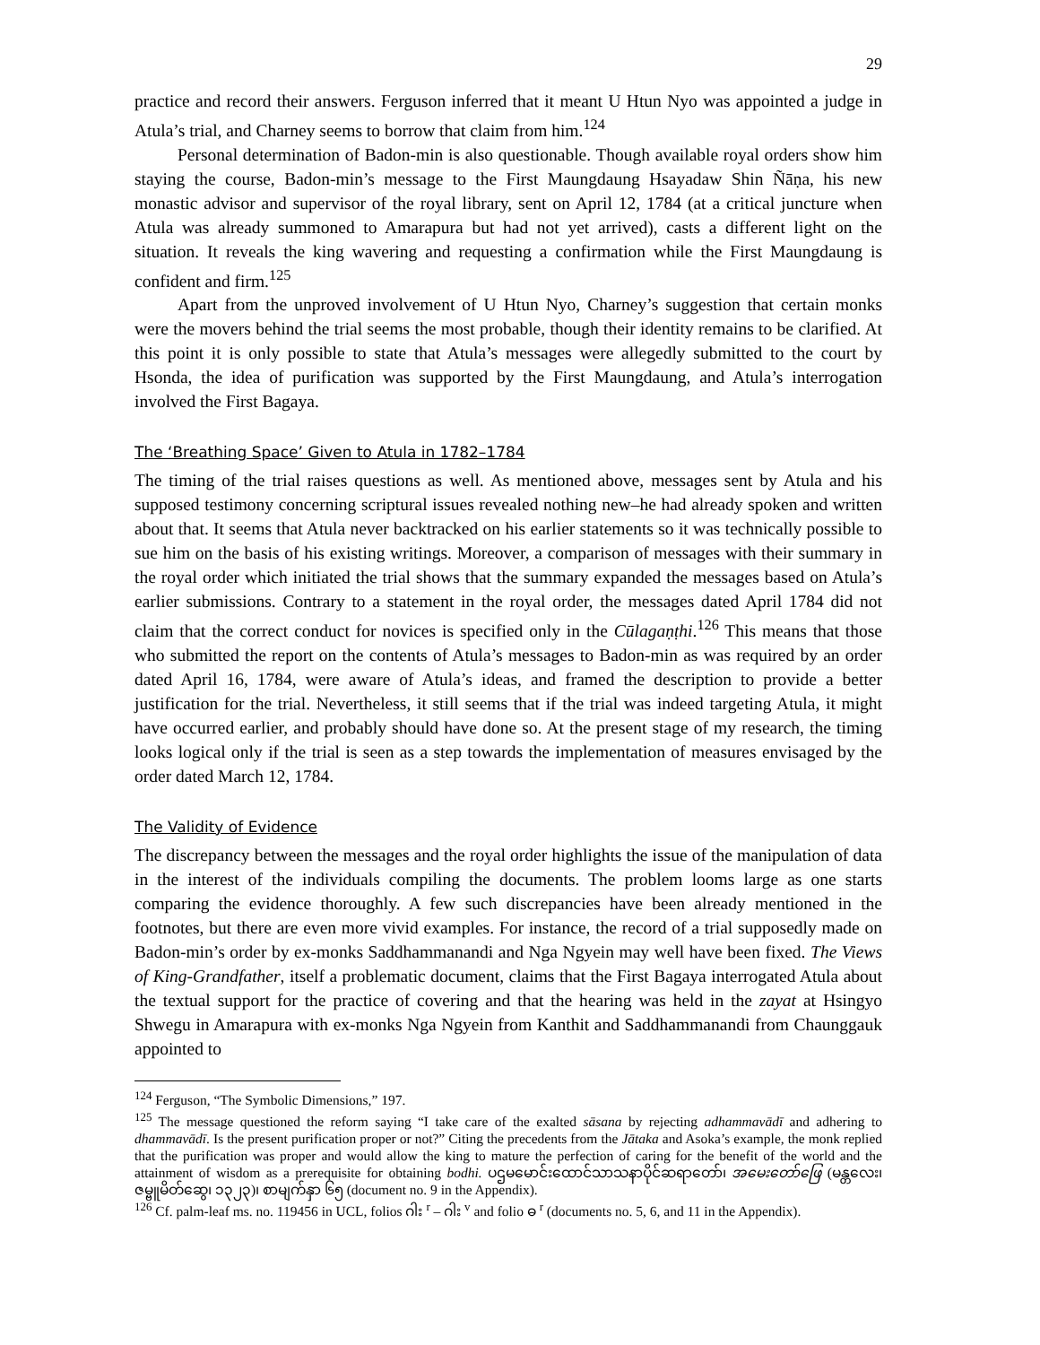29
practice and record their answers. Ferguson inferred that it meant U Htun Nyo was appointed a judge in Atula’s trial, and Charney seems to borrow that claim from him.<sup>124</sup>
Personal determination of Badon-min is also questionable. Though available royal orders show him staying the course, Badon-min’s message to the First Maungdaung Hsayadaw Shin Ñāṇa, his new monastic advisor and supervisor of the royal library, sent on April 12, 1784 (at a critical juncture when Atula was already summoned to Amarapura but had not yet arrived), casts a different light on the situation. It reveals the king wavering and requesting a confirmation while the First Maungdaung is confident and firm.<sup>125</sup>
Apart from the unproved involvement of U Htun Nyo, Charney’s suggestion that certain monks were the movers behind the trial seems the most probable, though their identity remains to be clarified. At this point it is only possible to state that Atula’s messages were allegedly submitted to the court by Hsonda, the idea of purification was supported by the First Maungdaung, and Atula’s interrogation involved the First Bagaya.
The ‘Breathing Space’ Given to Atula in 1782–1784
The timing of the trial raises questions as well. As mentioned above, messages sent by Atula and his supposed testimony concerning scriptural issues revealed nothing new–he had already spoken and written about that. It seems that Atula never backtracked on his earlier statements so it was technically possible to sue him on the basis of his existing writings. Moreover, a comparison of messages with their summary in the royal order which initiated the trial shows that the summary expanded the messages based on Atula’s earlier submissions. Contrary to a statement in the royal order, the messages dated April 1784 did not claim that the correct conduct for novices is specified only in the Cūlagaṇṭhi.<sup>126</sup> This means that those who submitted the report on the contents of Atula’s messages to Badon-min as was required by an order dated April 16, 1784, were aware of Atula’s ideas, and framed the description to provide a better justification for the trial. Nevertheless, it still seems that if the trial was indeed targeting Atula, it might have occurred earlier, and probably should have done so. At the present stage of my research, the timing looks logical only if the trial is seen as a step towards the implementation of measures envisaged by the order dated March 12, 1784.
The Validity of Evidence
The discrepancy between the messages and the royal order highlights the issue of the manipulation of data in the interest of the individuals compiling the documents. The problem looms large as one starts comparing the evidence thoroughly. A few such discrepancies have been already mentioned in the footnotes, but there are even more vivid examples. For instance, the record of a trial supposedly made on Badon-min’s order by ex-monks Saddhammanandi and Nga Ngyein may well have been fixed. The Views of King-Grandfather, itself a problematic document, claims that the First Bagaya interrogated Atula about the textual support for the practice of covering and that the hearing was held in the zayat at Hsingyo Shwegu in Amarapura with ex-monks Nga Ngyein from Kanthit and Saddhammanandi from Chaunggauk appointed to
<sup>124</sup> Ferguson, “The Symbolic Dimensions,” 197.
<sup>125</sup> The message questioned the reform saying “I take care of the exalted sāsana by rejecting adhammavādī and adhering to dhammavādī. Is the present purification proper or not?” Citing the precedents from the Jātaka and Asoka’s example, the monk replied that the purification was proper and would allow the king to mature the perfection of caring for the benefit of the world and the attainment of wisdom as a prerequisite for obtaining bodhi. ပဌမမောင်းထောင်သာသနာပိုင်ဆရာတော်၊ အမေးတော်ဖြေ (မန္တလေး၊ ဇမ္ဗူမိတ်ဆွေ၊ ၁၃၂၃)၊ စာမျက်နှာ ၆၅ (document no. 9 in the Appendix).
<sup>126</sup> Cf. palm-leaf ms. no. 119456 in UCL, folios ဂါး <sup>r</sup> – ဂါး <sup>v</sup> and folio ဓ <sup>r</sup> (documents no. 5, 6, and 11 in the Appendix).